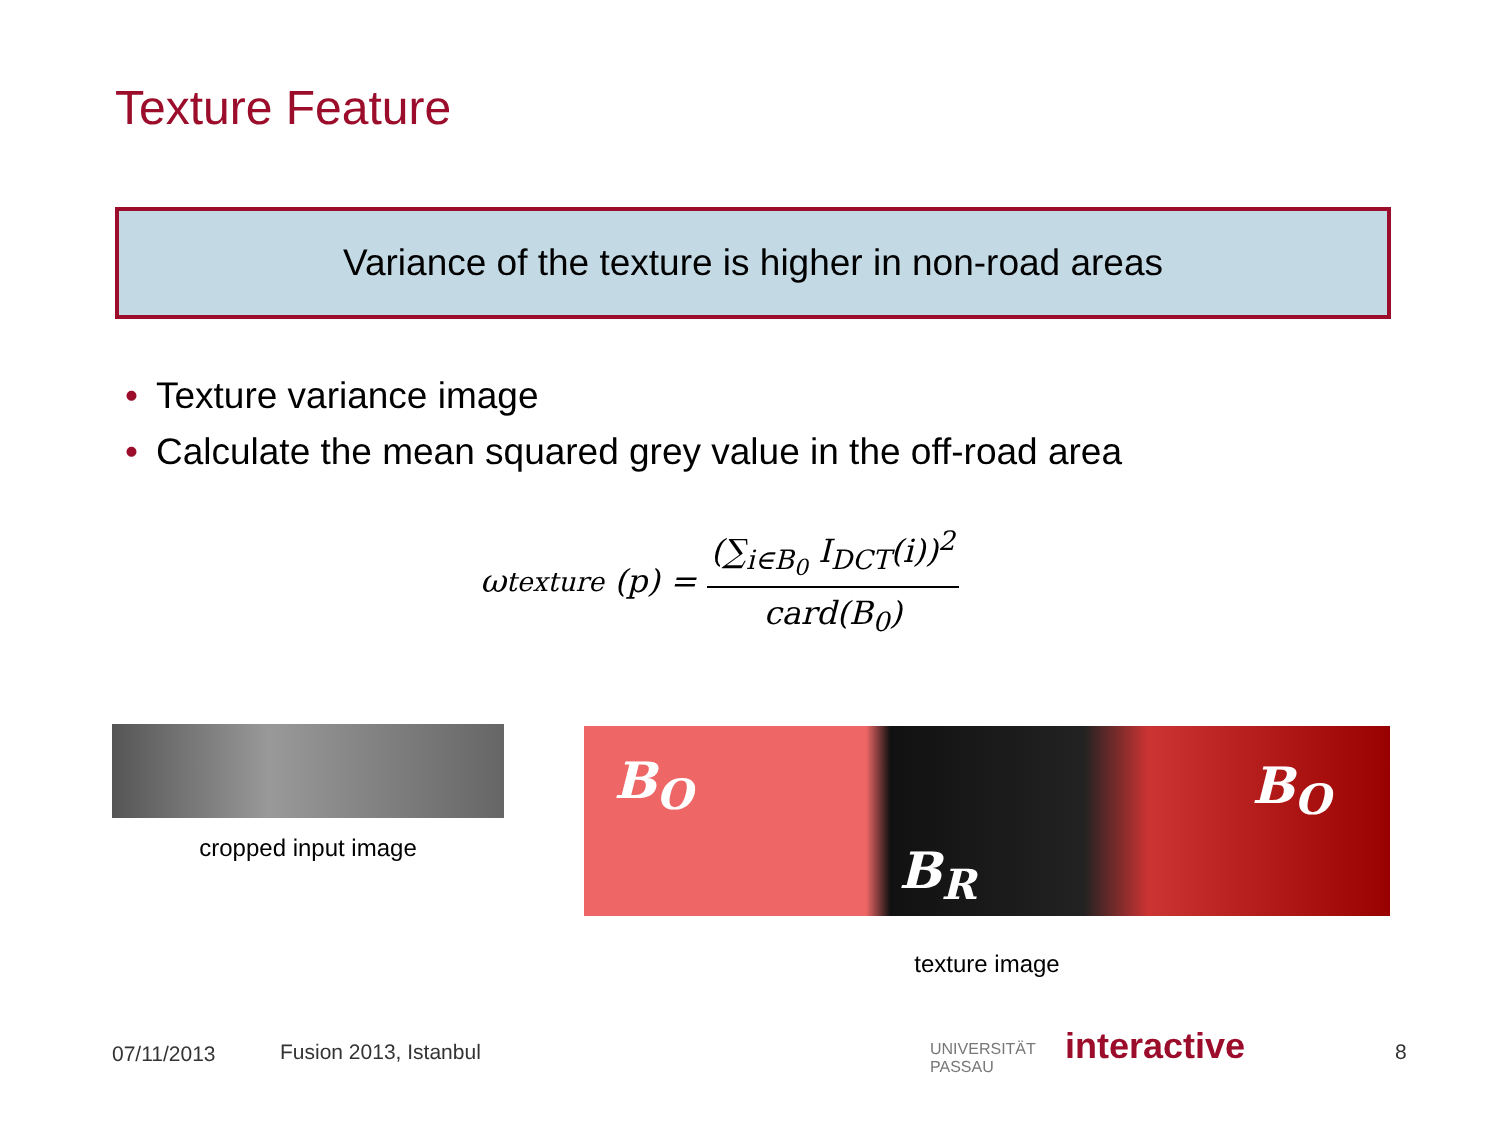Texture Feature
Variance of the texture is higher in non-road areas
• Texture variance image
• Calculate the mean squared grey value in the off-road area
ω<sub>texture</sub> (p) =
(∑<sub>i∈B<sub>0</sub></sub> I<sub>DCT</sub>(i))<sup>2</sup>
card(B<sub>0</sub>)
cropped input image
B<sub>O</sub>
B<sub>R</sub>
B<sub>O</sub>
texture image
07/11/2013 Fusion 2013, Istanbul
UNIVERSITÄT
PASSAU
interactive 8